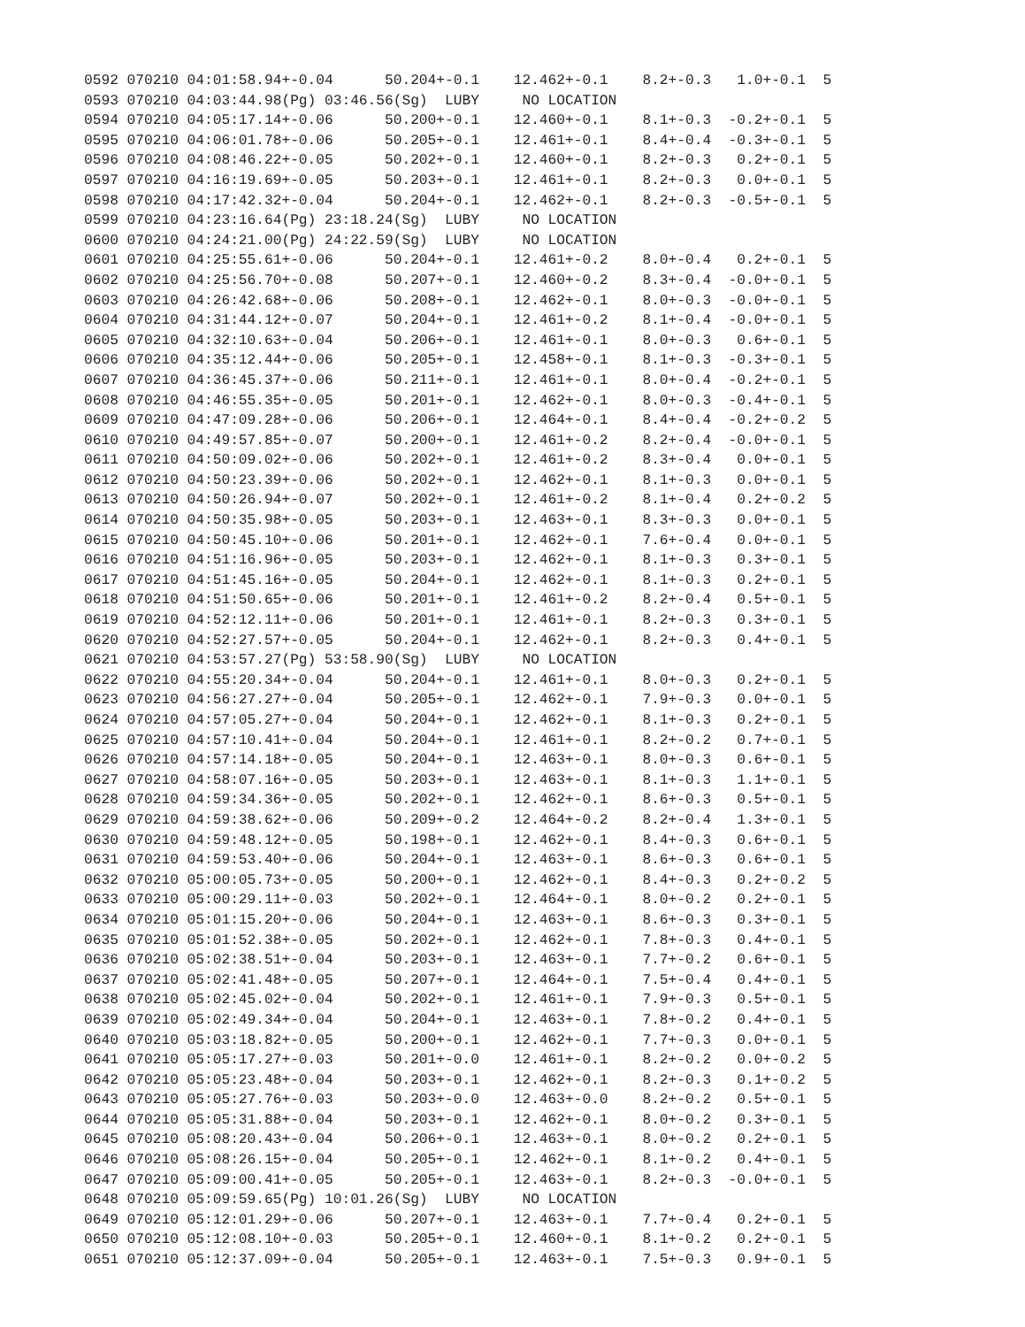0592 070210 04:01:58.94+-0.04      50.204+-0.1    12.462+-0.1    8.2+-0.3   1.0+-0.1  5
0593 070210 04:03:44.98(Pg) 03:46.56(Sg)  LUBY     NO LOCATION
0594 070210 04:05:17.14+-0.06      50.200+-0.1    12.460+-0.1    8.1+-0.3  -0.2+-0.1  5
0595 070210 04:06:01.78+-0.06      50.205+-0.1    12.461+-0.1    8.4+-0.4  -0.3+-0.1  5
0596 070210 04:08:46.22+-0.05      50.202+-0.1    12.460+-0.1    8.2+-0.3   0.2+-0.1  5
0597 070210 04:16:19.69+-0.05      50.203+-0.1    12.461+-0.1    8.2+-0.3   0.0+-0.1  5
0598 070210 04:17:42.32+-0.04      50.204+-0.1    12.462+-0.1    8.2+-0.3  -0.5+-0.1  5
0599 070210 04:23:16.64(Pg) 23:18.24(Sg)  LUBY     NO LOCATION
0600 070210 04:24:21.00(Pg) 24:22.59(Sg)  LUBY     NO LOCATION
0601 070210 04:25:55.61+-0.06      50.204+-0.1    12.461+-0.2    8.0+-0.4   0.2+-0.1  5
0602 070210 04:25:56.70+-0.08      50.207+-0.1    12.460+-0.2    8.3+-0.4  -0.0+-0.1  5
0603 070210 04:26:42.68+-0.06      50.208+-0.1    12.462+-0.1    8.0+-0.3  -0.0+-0.1  5
0604 070210 04:31:44.12+-0.07      50.204+-0.1    12.461+-0.2    8.1+-0.4  -0.0+-0.1  5
0605 070210 04:32:10.63+-0.04      50.206+-0.1    12.461+-0.1    8.0+-0.3   0.6+-0.1  5
0606 070210 04:35:12.44+-0.06      50.205+-0.1    12.458+-0.1    8.1+-0.3  -0.3+-0.1  5
0607 070210 04:36:45.37+-0.06      50.211+-0.1    12.461+-0.1    8.0+-0.4  -0.2+-0.1  5
0608 070210 04:46:55.35+-0.05      50.201+-0.1    12.462+-0.1    8.0+-0.3  -0.4+-0.1  5
0609 070210 04:47:09.28+-0.06      50.206+-0.1    12.464+-0.1    8.4+-0.4  -0.2+-0.2  5
0610 070210 04:49:57.85+-0.07      50.200+-0.1    12.461+-0.2    8.2+-0.4  -0.0+-0.1  5
0611 070210 04:50:09.02+-0.06      50.202+-0.1    12.461+-0.2    8.3+-0.4   0.0+-0.1  5
0612 070210 04:50:23.39+-0.06      50.202+-0.1    12.462+-0.1    8.1+-0.3   0.0+-0.1  5
0613 070210 04:50:26.94+-0.07      50.202+-0.1    12.461+-0.2    8.1+-0.4   0.2+-0.2  5
0614 070210 04:50:35.98+-0.05      50.203+-0.1    12.463+-0.1    8.3+-0.3   0.0+-0.1  5
0615 070210 04:50:45.10+-0.06      50.201+-0.1    12.462+-0.1    7.6+-0.4   0.0+-0.1  5
0616 070210 04:51:16.96+-0.05      50.203+-0.1    12.462+-0.1    8.1+-0.3   0.3+-0.1  5
0617 070210 04:51:45.16+-0.05      50.204+-0.1    12.462+-0.1    8.1+-0.3   0.2+-0.1  5
0618 070210 04:51:50.65+-0.06      50.201+-0.1    12.461+-0.2    8.2+-0.4   0.5+-0.1  5
0619 070210 04:52:12.11+-0.06      50.201+-0.1    12.461+-0.1    8.2+-0.3   0.3+-0.1  5
0620 070210 04:52:27.57+-0.05      50.204+-0.1    12.462+-0.1    8.2+-0.3   0.4+-0.1  5
0621 070210 04:53:57.27(Pg) 53:58.90(Sg)  LUBY     NO LOCATION
0622 070210 04:55:20.34+-0.04      50.204+-0.1    12.461+-0.1    8.0+-0.3   0.2+-0.1  5
0623 070210 04:56:27.27+-0.04      50.205+-0.1    12.462+-0.1    7.9+-0.3   0.0+-0.1  5
0624 070210 04:57:05.27+-0.04      50.204+-0.1    12.462+-0.1    8.1+-0.3   0.2+-0.1  5
0625 070210 04:57:10.41+-0.04      50.204+-0.1    12.461+-0.1    8.2+-0.2   0.7+-0.1  5
0626 070210 04:57:14.18+-0.05      50.204+-0.1    12.463+-0.1    8.0+-0.3   0.6+-0.1  5
0627 070210 04:58:07.16+-0.05      50.203+-0.1    12.463+-0.1    8.1+-0.3   1.1+-0.1  5
0628 070210 04:59:34.36+-0.05      50.202+-0.1    12.462+-0.1    8.6+-0.3   0.5+-0.1  5
0629 070210 04:59:38.62+-0.06      50.209+-0.2    12.464+-0.2    8.2+-0.4   1.3+-0.1  5
0630 070210 04:59:48.12+-0.05      50.198+-0.1    12.462+-0.1    8.4+-0.3   0.6+-0.1  5
0631 070210 04:59:53.40+-0.06      50.204+-0.1    12.463+-0.1    8.6+-0.3   0.6+-0.1  5
0632 070210 05:00:05.73+-0.05      50.200+-0.1    12.462+-0.1    8.4+-0.3   0.2+-0.2  5
0633 070210 05:00:29.11+-0.03      50.202+-0.1    12.464+-0.1    8.0+-0.2   0.2+-0.1  5
0634 070210 05:01:15.20+-0.06      50.204+-0.1    12.463+-0.1    8.6+-0.3   0.3+-0.1  5
0635 070210 05:01:52.38+-0.05      50.202+-0.1    12.462+-0.1    7.8+-0.3   0.4+-0.1  5
0636 070210 05:02:38.51+-0.04      50.203+-0.1    12.463+-0.1    7.7+-0.2   0.6+-0.1  5
0637 070210 05:02:41.48+-0.05      50.207+-0.1    12.464+-0.1    7.5+-0.4   0.4+-0.1  5
0638 070210 05:02:45.02+-0.04      50.202+-0.1    12.461+-0.1    7.9+-0.3   0.5+-0.1  5
0639 070210 05:02:49.34+-0.04      50.204+-0.1    12.463+-0.1    7.8+-0.2   0.4+-0.1  5
0640 070210 05:03:18.82+-0.05      50.200+-0.1    12.462+-0.1    7.7+-0.3   0.0+-0.1  5
0641 070210 05:05:17.27+-0.03      50.201+-0.0    12.461+-0.1    8.2+-0.2   0.0+-0.2  5
0642 070210 05:05:23.48+-0.04      50.203+-0.1    12.462+-0.1    8.2+-0.3   0.1+-0.2  5
0643 070210 05:05:27.76+-0.03      50.203+-0.0    12.463+-0.0    8.2+-0.2   0.5+-0.1  5
0644 070210 05:05:31.88+-0.04      50.203+-0.1    12.462+-0.1    8.0+-0.2   0.3+-0.1  5
0645 070210 05:08:20.43+-0.04      50.206+-0.1    12.463+-0.1    8.0+-0.2   0.2+-0.1  5
0646 070210 05:08:26.15+-0.04      50.205+-0.1    12.462+-0.1    8.1+-0.2   0.4+-0.1  5
0647 070210 05:09:00.41+-0.05      50.205+-0.1    12.463+-0.1    8.2+-0.3  -0.0+-0.1  5
0648 070210 05:09:59.65(Pg) 10:01.26(Sg)  LUBY     NO LOCATION
0649 070210 05:12:01.29+-0.06      50.207+-0.1    12.463+-0.1    7.7+-0.4   0.2+-0.1  5
0650 070210 05:12:08.10+-0.03      50.205+-0.1    12.460+-0.1    8.1+-0.2   0.2+-0.1  5
0651 070210 05:12:37.09+-0.04      50.205+-0.1    12.463+-0.1    7.5+-0.3   0.9+-0.1  5